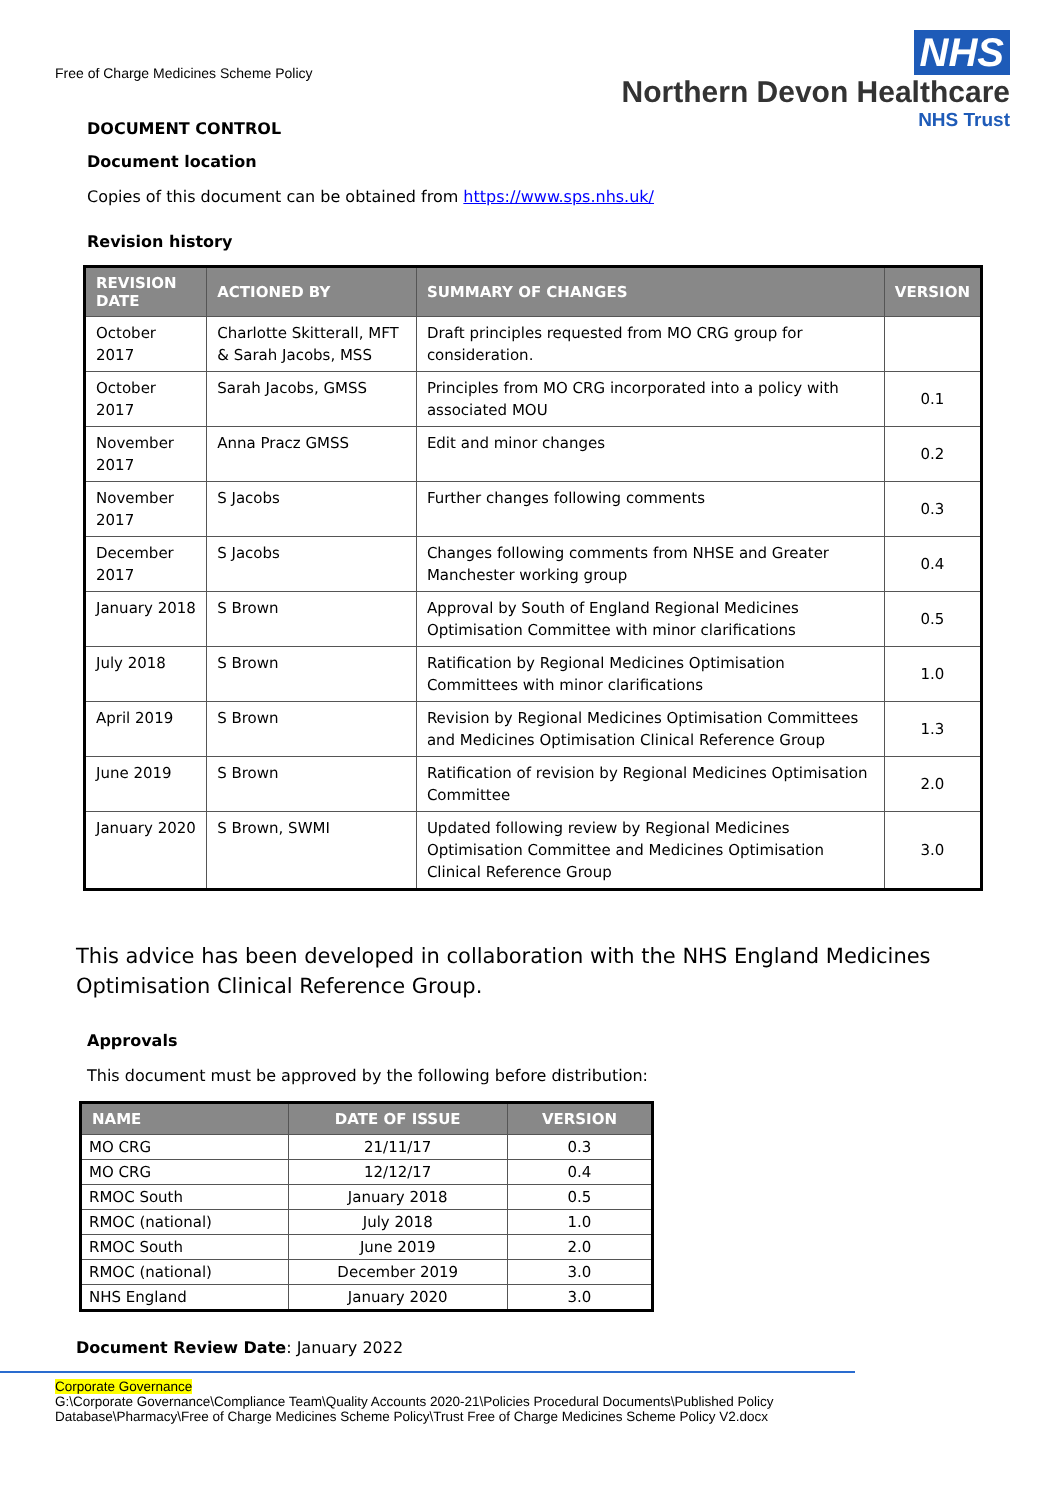Free of Charge Medicines Scheme Policy
NHS
Northern Devon Healthcare
NHS Trust
DOCUMENT CONTROL
Document location
Copies of this document can be obtained from https://www.sps.nhs.uk/
Revision history
| REVISION DATE | ACTIONED BY | SUMMARY OF CHANGES | VERSION |
| --- | --- | --- | --- |
| October 2017 | Charlotte Skitterall, MFT & Sarah Jacobs, MSS | Draft principles requested from MO CRG group for consideration. | |
| October 2017 | Sarah Jacobs, GMSS | Principles from MO CRG incorporated into a policy with associated MOU | 0.1 |
| November 2017 | Anna Pracz GMSS | Edit and minor changes | 0.2 |
| November 2017 | S Jacobs | Further changes following comments | 0.3 |
| December 2017 | S Jacobs | Changes following comments from NHSE and Greater Manchester working group | 0.4 |
| January 2018 | S Brown | Approval by South of England Regional Medicines Optimisation Committee with minor clarifications | 0.5 |
| July 2018 | S Brown | Ratification by Regional Medicines Optimisation Committees with minor clarifications | 1.0 |
| April 2019 | S Brown | Revision by Regional Medicines Optimisation Committees and Medicines Optimisation Clinical Reference Group | 1.3 |
| June 2019 | S Brown | Ratification of revision by Regional Medicines Optimisation Committee | 2.0 |
| January 2020 | S Brown, SWMI | Updated following review by Regional Medicines Optimisation Committee and Medicines Optimisation Clinical Reference Group | 3.0 |
This advice has been developed in collaboration with the NHS England Medicines Optimisation Clinical Reference Group.
Approvals
This document must be approved by the following before distribution:
| NAME | DATE OF ISSUE | VERSION |
| --- | --- | --- |
| MO CRG | 21/11/17 | 0.3 |
| MO CRG | 12/12/17 | 0.4 |
| RMOC South | January 2018 | 0.5 |
| RMOC (national) | July 2018 | 1.0 |
| RMOC South | June 2019 | 2.0 |
| RMOC (national) | December 2019 | 3.0 |
| NHS England | January 2020 | 3.0 |
Document Review Date: January 2022
Corporate Governance
G:\Corporate Governance\Compliance Team\Quality Accounts 2020-21\Policies Procedural Documents\Published Policy Database\Pharmacy\Free of Charge Medicines Scheme Policy\Trust Free of Charge Medicines Scheme Policy V2.docx